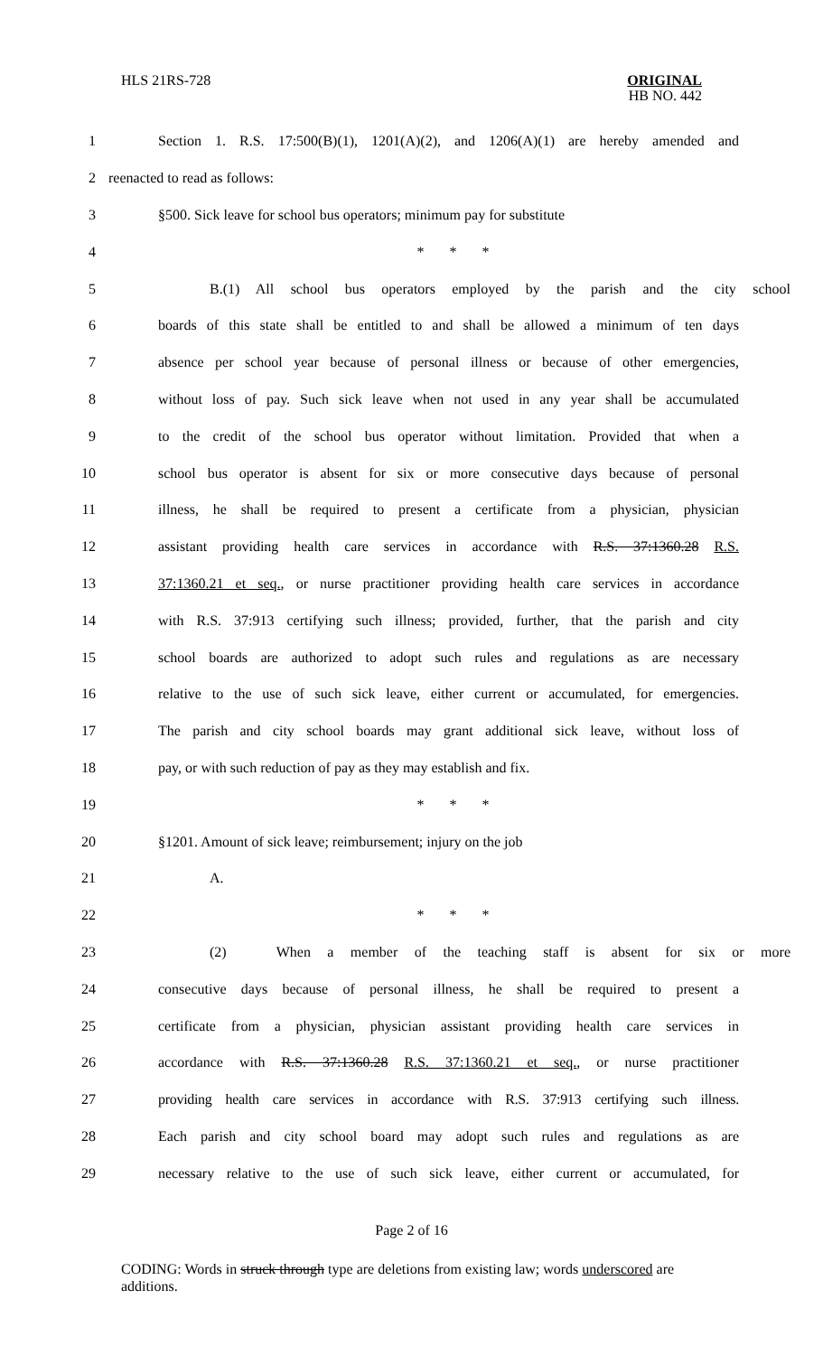HLS 21RS-728
ORIGINAL
HB NO. 442
1 Section 1. R.S. 17:500(B)(1), 1201(A)(2), and 1206(A)(1) are hereby amended and
2 reenacted to read as follows:
3 §500. Sick leave for school bus operators; minimum pay for substitute
4 * * *
5 B.(1) All school bus operators employed by the parish and the city school
6 boards of this state shall be entitled to and shall be allowed a minimum of ten days
7 absence per school year because of personal illness or because of other emergencies,
8 without loss of pay. Such sick leave when not used in any year shall be accumulated
9 to the credit of the school bus operator without limitation. Provided that when a
10 school bus operator is absent for six or more consecutive days because of personal
11 illness, he shall be required to present a certificate from a physician, physician
12 assistant providing health care services in accordance with R.S. 37:1360.28 R.S.
13 37:1360.21 et seq., or nurse practitioner providing health care services in accordance
14 with R.S. 37:913 certifying such illness; provided, further, that the parish and city
15 school boards are authorized to adopt such rules and regulations as are necessary
16 relative to the use of such sick leave, either current or accumulated, for emergencies.
17 The parish and city school boards may grant additional sick leave, without loss of
18 pay, or with such reduction of pay as they may establish and fix.
19 * * *
20 §1201. Amount of sick leave; reimbursement; injury on the job
21 A.
22 * * *
23 (2) When a member of the teaching staff is absent for six or more
24 consecutive days because of personal illness, he shall be required to present a
25 certificate from a physician, physician assistant providing health care services in
26 accordance with R.S. 37:1360.28 R.S. 37:1360.21 et seq., or nurse practitioner
27 providing health care services in accordance with R.S. 37:913 certifying such illness.
28 Each parish and city school board may adopt such rules and regulations as are
29 necessary relative to the use of such sick leave, either current or accumulated, for
Page 2 of 16
CODING: Words in struck through type are deletions from existing law; words underscored are additions.